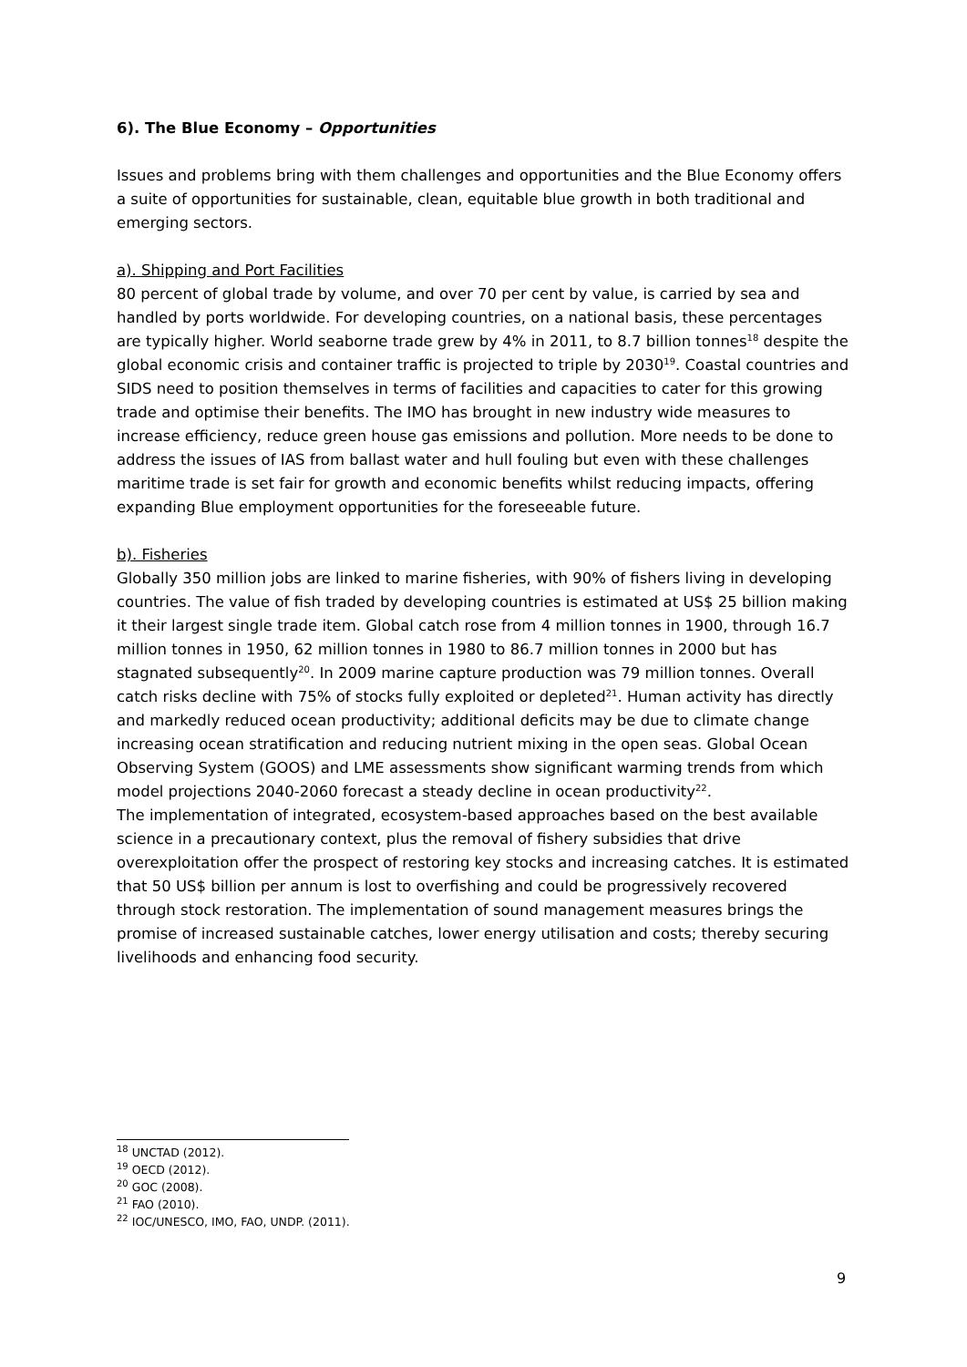6). The Blue Economy – Opportunities
Issues and problems bring with them challenges and opportunities and the Blue Economy offers a suite of opportunities for sustainable, clean, equitable blue growth in both traditional and emerging sectors.
a). Shipping and Port Facilities
80 percent of global trade by volume, and over 70 per cent by value, is carried by sea and handled by ports worldwide. For developing countries, on a national basis, these percentages are typically higher. World seaborne trade grew by 4% in 2011, to 8.7 billion tonnes<sup>18</sup> despite the global economic crisis and container traffic is projected to triple by 2030<sup>19</sup>. Coastal countries and SIDS need to position themselves in terms of facilities and capacities to cater for this growing trade and optimise their benefits. The IMO has brought in new industry wide measures to increase efficiency, reduce green house gas emissions and pollution. More needs to be done to address the issues of IAS from ballast water and hull fouling but even with these challenges maritime trade is set fair for growth and economic benefits whilst reducing impacts, offering expanding Blue employment opportunities for the foreseeable future.
b). Fisheries
Globally 350 million jobs are linked to marine fisheries, with 90% of fishers living in developing countries. The value of fish traded by developing countries is estimated at US$ 25 billion making it their largest single trade item. Global catch rose from 4 million tonnes in 1900, through 16.7 million tonnes in 1950, 62 million tonnes in 1980 to 86.7 million tonnes in 2000 but has stagnated subsequently<sup>20</sup>. In 2009 marine capture production was 79 million tonnes. Overall catch risks decline with 75% of stocks fully exploited or depleted<sup>21</sup>. Human activity has directly and markedly reduced ocean productivity; additional deficits may be due to climate change increasing ocean stratification and reducing nutrient mixing in the open seas. Global Ocean Observing System (GOOS) and LME assessments show significant warming trends from which model projections 2040-2060 forecast a steady decline in ocean productivity<sup>22</sup>.
The implementation of integrated, ecosystem-based approaches based on the best available science in a precautionary context, plus the removal of fishery subsidies that drive overexploitation offer the prospect of restoring key stocks and increasing catches. It is estimated that 50 US$ billion per annum is lost to overfishing and could be progressively recovered through stock restoration. The implementation of sound management measures brings the promise of increased sustainable catches, lower energy utilisation and costs; thereby securing livelihoods and enhancing food security.
<sup>18</sup> UNCTAD (2012).
<sup>19</sup> OECD (2012).
<sup>20</sup> GOC (2008).
<sup>21</sup> FAO (2010).
<sup>22</sup> IOC/UNESCO, IMO, FAO, UNDP. (2011).
9